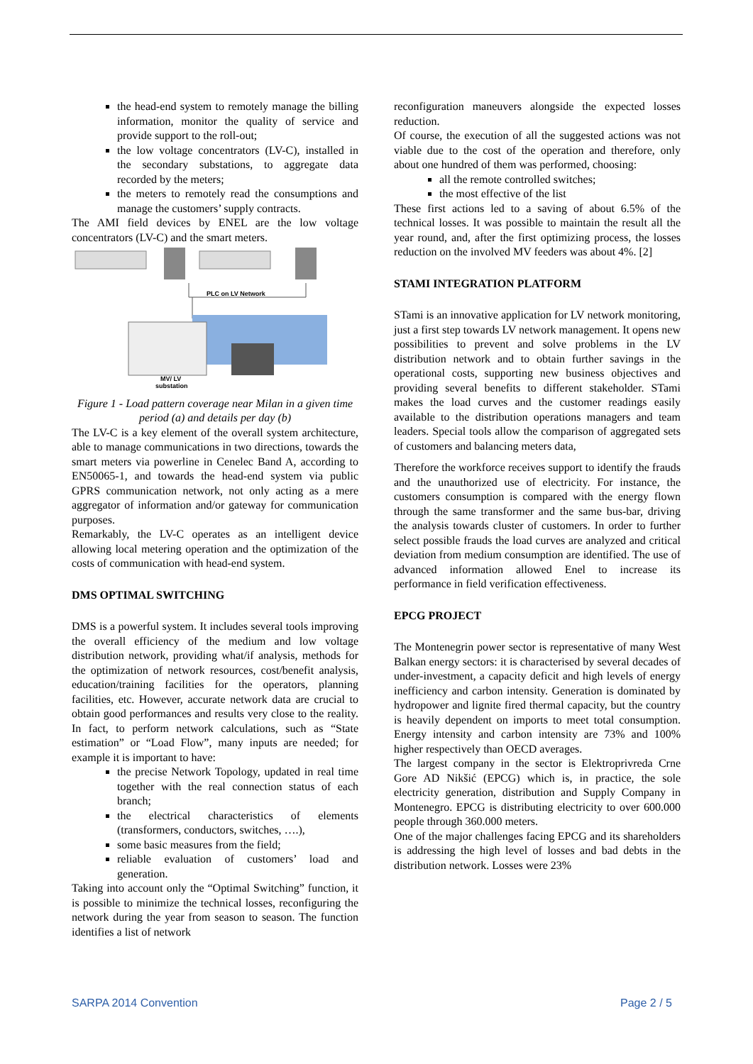the head-end system to remotely manage the billing information, monitor the quality of service and provide support to the roll-out;
the low voltage concentrators (LV-C), installed in the secondary substations, to aggregate data recorded by the meters;
the meters to remotely read the consumptions and manage the customers’ supply contracts.
The AMI field devices by ENEL are the low voltage concentrators (LV-C) and the smart meters.
PLC on LV Network
MV/ LV
substation
Figure 1 - Load pattern coverage near Milan in a given time period (a) and details per day (b)
The LV-C is a key element of the overall system architecture, able to manage communications in two directions, towards the smart meters via powerline in Cenelec Band A, according to EN50065-1, and towards the head-end system via public GPRS communication network, not only acting as a mere aggregator of information and/or gateway for communication purposes.
Remarkably, the LV-C operates as an intelligent device allowing local metering operation and the optimization of the costs of communication with head-end system.
DMS OPTIMAL SWITCHING
DMS is a powerful system. It includes several tools improving the overall efficiency of the medium and low voltage distribution network, providing what/if analysis, methods for the optimization of network resources, cost/benefit analysis, education/training facilities for the operators, planning facilities, etc. However, accurate network data are crucial to obtain good performances and results very close to the reality. In fact, to perform network calculations, such as “State estimation” or “Load Flow”, many inputs are needed; for example it is important to have:
the precise Network Topology, updated in real time together with the real connection status of each branch;
the electrical characteristics of elements (transformers, conductors, switches, ….),
some basic measures from the field;
reliable evaluation of customers’ load and generation.
Taking into account only the “Optimal Switching” function, it is possible to minimize the technical losses, reconfiguring the network during the year from season to season. The function identifies a list of network
reconfiguration maneuvers alongside the expected losses reduction.
Of course, the execution of all the suggested actions was not viable due to the cost of the operation and therefore, only about one hundred of them was performed, choosing:
all the remote controlled switches;
the most effective of the list
These first actions led to a saving of about 6.5% of the technical losses. It was possible to maintain the result all the year round, and, after the first optimizing process, the losses reduction on the involved MV feeders was about 4%. [2]
STAMI INTEGRATION PLATFORM
STami is an innovative application for LV network monitoring, just a first step towards LV network management. It opens new possibilities to prevent and solve problems in the LV distribution network and to obtain further savings in the operational costs, supporting new business objectives and providing several benefits to different stakeholder. STami makes the load curves and the customer readings easily available to the distribution operations managers and team leaders. Special tools allow the comparison of aggregated sets of customers and balancing meters data,
Therefore the workforce receives support to identify the frauds and the unauthorized use of electricity. For instance, the customers consumption is compared with the energy flown through the same transformer and the same bus-bar, driving the analysis towards cluster of customers. In order to further select possible frauds the load curves are analyzed and critical deviation from medium consumption are identified. The use of advanced information allowed Enel to increase its performance in field verification effectiveness.
EPCG PROJECT
The Montenegrin power sector is representative of many West Balkan energy sectors: it is characterised by several decades of under-investment, a capacity deficit and high levels of energy inefficiency and carbon intensity. Generation is dominated by hydropower and lignite fired thermal capacity, but the country is heavily dependent on imports to meet total consumption. Energy intensity and carbon intensity are 73% and 100% higher respectively than OECD averages.
The largest company in the sector is Elektroprivreda Crne Gore AD Nikšić (EPCG) which is, in practice, the sole electricity generation, distribution and Supply Company in Montenegro. EPCG is distributing electricity to over 600.000 people through 360.000 meters.
One of the major challenges facing EPCG and its shareholders is addressing the high level of losses and bad debts in the distribution network. Losses were 23%
SARPA 2014 Convention Page 2 / 5